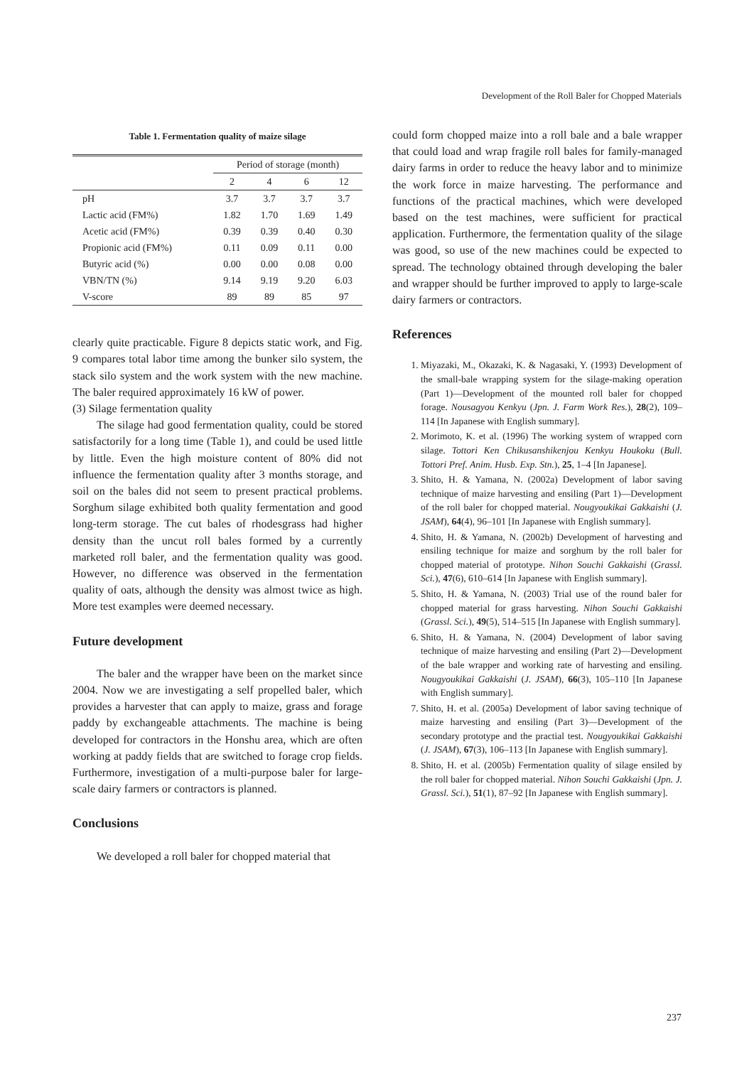Development of the Roll Baler for Chopped Materials
Table 1. Fermentation quality of maize silage
| | Period of storage (month) | | | |
| --- | --- | --- | --- | --- |
| | 2 | 4 | 6 | 12 |
| pH | 3.7 | 3.7 | 3.7 | 3.7 |
| Lactic acid (FM%) | 1.82 | 1.70 | 1.69 | 1.49 |
| Acetic acid (FM%) | 0.39 | 0.39 | 0.40 | 0.30 |
| Propionic acid (FM%) | 0.11 | 0.09 | 0.11 | 0.00 |
| Butyric acid (%) | 0.00 | 0.00 | 0.08 | 0.00 |
| VBN/TN (%) | 9.14 | 9.19 | 9.20 | 6.03 |
| V-score | 89 | 89 | 85 | 97 |
clearly quite practicable. Figure 8 depicts static work, and Fig. 9 compares total labor time among the bunker silo system, the stack silo system and the work system with the new machine. The baler required approximately 16 kW of power.
(3) Silage fermentation quality
The silage had good fermentation quality, could be stored satisfactorily for a long time (Table 1), and could be used little by little. Even the high moisture content of 80% did not influence the fermentation quality after 3 months storage, and soil on the bales did not seem to present practical problems. Sorghum silage exhibited both quality fermentation and good long-term storage. The cut bales of rhodesgrass had higher density than the uncut roll bales formed by a currently marketed roll baler, and the fermentation quality was good. However, no difference was observed in the fermentation quality of oats, although the density was almost twice as high. More test examples were deemed necessary.
Future development
The baler and the wrapper have been on the market since 2004. Now we are investigating a self propelled baler, which provides a harvester that can apply to maize, grass and forage paddy by exchangeable attachments. The machine is being developed for contractors in the Honshu area, which are often working at paddy fields that are switched to forage crop fields. Furthermore, investigation of a multi-purpose baler for large-scale dairy farmers or contractors is planned.
Conclusions
We developed a roll baler for chopped material that
could form chopped maize into a roll bale and a bale wrapper that could load and wrap fragile roll bales for family-managed dairy farms in order to reduce the heavy labor and to minimize the work force in maize harvesting. The performance and functions of the practical machines, which were developed based on the test machines, were sufficient for practical application. Furthermore, the fermentation quality of the silage was good, so use of the new machines could be expected to spread. The technology obtained through developing the baler and wrapper should be further improved to apply to large-scale dairy farmers or contractors.
References
1. Miyazaki, M., Okazaki, K. & Nagasaki, Y. (1993) Development of the small-bale wrapping system for the silage-making operation (Part 1)—Development of the mounted roll baler for chopped forage. Nousagyou Kenkyu (Jpn. J. Farm Work Res.), 28(2), 109–114 [In Japanese with English summary].
2. Morimoto, K. et al. (1996) The working system of wrapped corn silage. Tottori Ken Chikusanshikenjou Kenkyu Houkoku (Bull. Tottori Pref. Anim. Husb. Exp. Stn.), 25, 1–4 [In Japanese].
3. Shito, H. & Yamana, N. (2002a) Development of labor saving technique of maize harvesting and ensiling (Part 1)—Development of the roll baler for chopped material. Nougyoukikai Gakkaishi (J. JSAM), 64(4), 96–101 [In Japanese with English summary].
4. Shito, H. & Yamana, N. (2002b) Development of harvesting and ensiling technique for maize and sorghum by the roll baler for chopped material of prototype. Nihon Souchi Gakkaishi (Grassl. Sci.), 47(6), 610–614 [In Japanese with English summary].
5. Shito, H. & Yamana, N. (2003) Trial use of the round baler for chopped material for grass harvesting. Nihon Souchi Gakkaishi (Grassl. Sci.), 49(5), 514–515 [In Japanese with English summary].
6. Shito, H. & Yamana, N. (2004) Development of labor saving technique of maize harvesting and ensiling (Part 2)—Development of the bale wrapper and working rate of harvesting and ensiling. Nougyoukikai Gakkaishi (J. JSAM), 66(3), 105–110 [In Japanese with English summary].
7. Shito, H. et al. (2005a) Development of labor saving technique of maize harvesting and ensiling (Part 3)—Development of the secondary prototype and the practial test. Nougyoukikai Gakkaishi (J. JSAM), 67(3), 106–113 [In Japanese with English summary].
8. Shito, H. et al. (2005b) Fermentation quality of silage ensiled by the roll baler for chopped material. Nihon Souchi Gakkaishi (Jpn. J. Grassl. Sci.), 51(1), 87–92 [In Japanese with English summary].
237